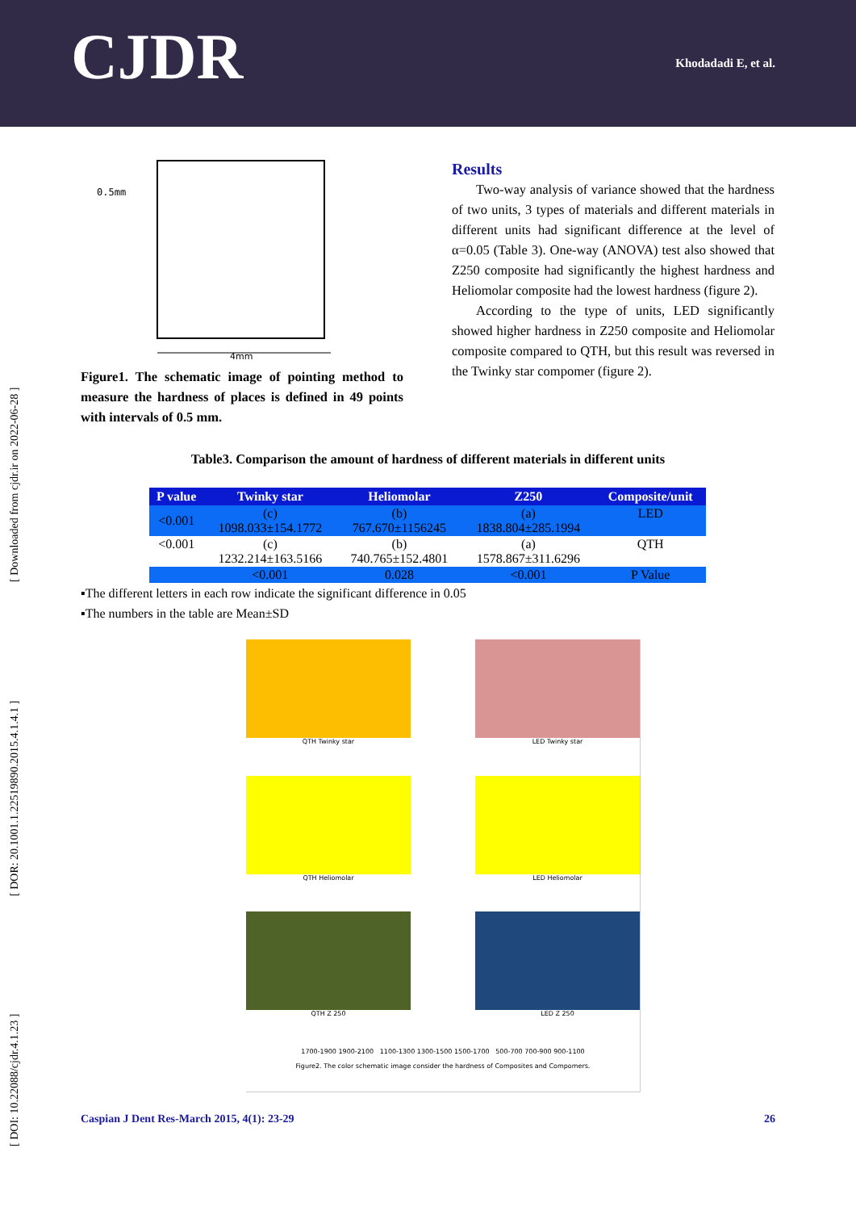CJDR Khodadadi E, et al.
[ DOI: 10.22088/cjdr.4.1.23 ] [ DOR: 20.1001.1.22519890.2015.4.1.4.1 ] [ Downloaded from cjdr.ir on 2022-06-28 ]
0.5mm
4mm
Figure1. The schematic image of pointing method to measure the hardness of places is defined in 49 points with intervals of 0.5 mm.
Results
Two-way analysis of variance showed that the hardness of two units, 3 types of materials and different materials in different units had significant difference at the level of α=0.05 (Table 3). One-way (ANOVA) test also showed that Z250 composite had significantly the highest hardness and Heliomolar composite had the lowest hardness (figure 2).
According to the type of units, LED significantly showed higher hardness in Z250 composite and Heliomolar composite compared to QTH, but this result was reversed in the Twinky star compomer (figure 2).
Table3. Comparison the amount of hardness of different materials in different units
| P value | Twinky star | Heliomolar | Z250 | Composite/unit |
| --- | --- | --- | --- | --- |
| <0.001 | (c) 1098.033±154.1772 | (b) 767.670±1156245 | (a) 1838.804±285.1994 | LED |
| <0.001 | (c) 1232.214±163.5166 | (b) 740.765±152.4801 | (a) 1578.867±311.6296 | QTH |
| | <0.001 | 0.028 | <0.001 | P Value |
▪The different letters in each row indicate the significant difference in 0.05
▪The numbers in the table are Mean±SD
QTH Twinky star
LED Twinky star
QTH Heliomolar
LED Heliomolar
QTH Z 250
LED Z 250
1700-1900 1900-2100 1100-1300 1300-1500 1500-1700 500-700 700-900 900-1100
Figure2. The color schematic image consider the hardness of Composites and Compomers.
Caspian J Dent Res-March 2015, 4(1): 23-29 26